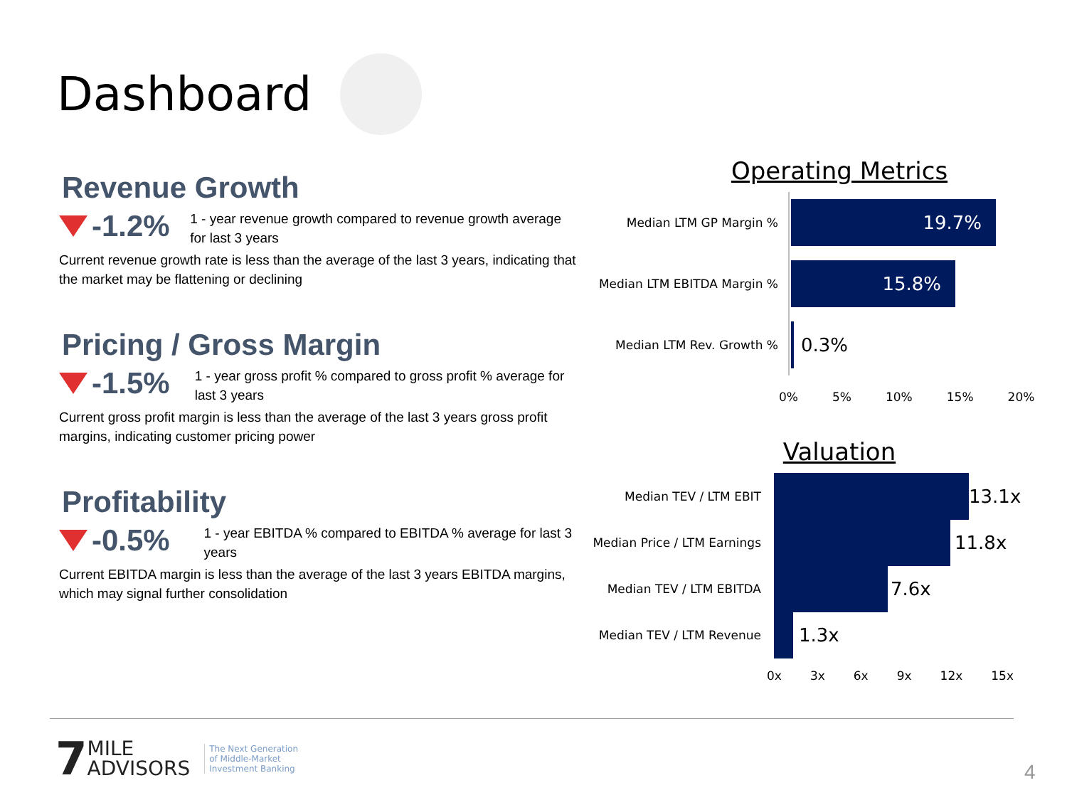Dashboard
Revenue Growth
-1.2%
1 - year revenue growth compared to revenue growth average for last 3 years
Current revenue growth rate is less than the average of the last 3 years, indicating that the market may be flattening or declining
Pricing / Gross Margin
-1.5%
1 - year gross profit % compared to gross profit % average for last 3 years
Current gross profit margin is less than the average of the last 3 years gross profit margins, indicating customer pricing power
Profitability
-0.5%
1 - year EBITDA % compared to EBITDA % average for last 3 years
Current EBITDA margin is less than the average of the last 3 years EBITDA margins, which may signal further consolidation
Operating Metrics
Median LTM GP Margin %
19.7%
Median LTM EBITDA Margin %
15.8%
Median LTM Rev. Growth %
0.3%
0% 5% 10% 15% 20%
Valuation
Median TEV / LTM EBIT
13.1x
Median Price / LTM Earnings
11.8x
Median TEV / LTM EBITDA
7.6x
Median TEV / LTM Revenue
1.3x
0x 3x 6x 9x 12x 15x
7 MILE
ADVISORS The Next Generation
of Middle-Market
Investment Banking
4